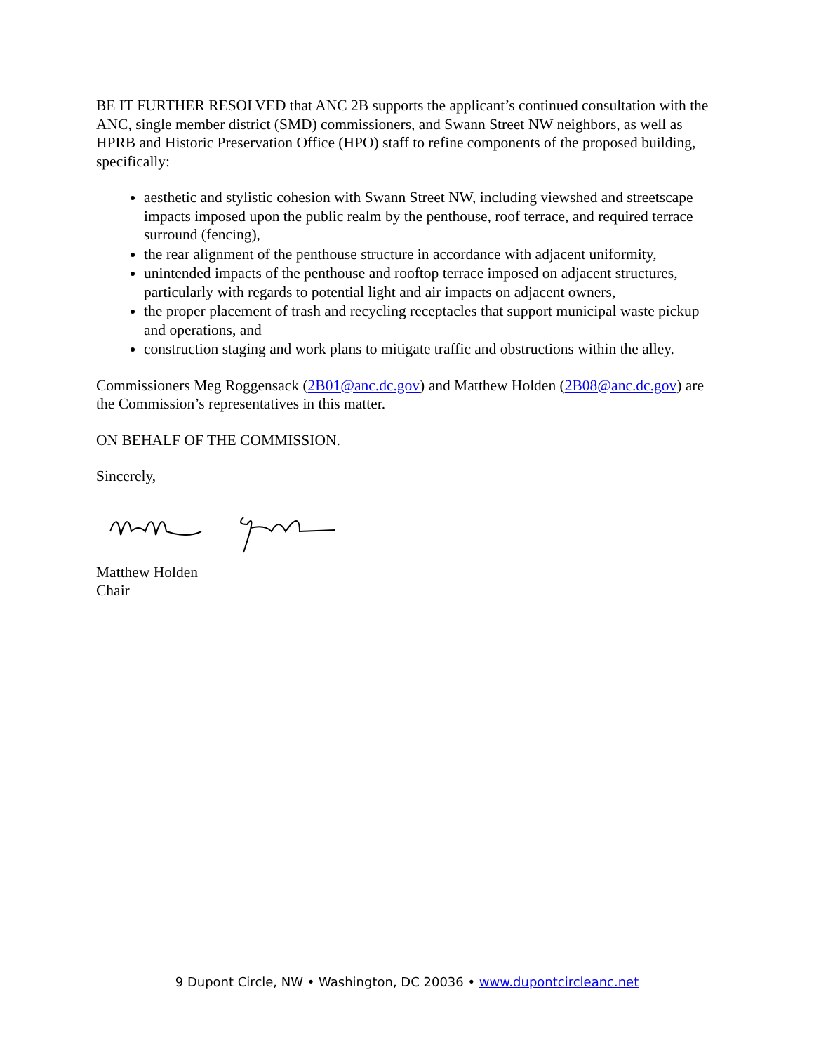BE IT FURTHER RESOLVED that ANC 2B supports the applicant’s continued consultation with the ANC, single member district (SMD) commissioners, and Swann Street NW neighbors, as well as HPRB and Historic Preservation Office (HPO) staff to refine components of the proposed building, specifically:
aesthetic and stylistic cohesion with Swann Street NW, including viewshed and streetscape impacts imposed upon the public realm by the penthouse, roof terrace, and required terrace surround (fencing),
the rear alignment of the penthouse structure in accordance with adjacent uniformity,
unintended impacts of the penthouse and rooftop terrace imposed on adjacent structures, particularly with regards to potential light and air impacts on adjacent owners,
the proper placement of trash and recycling receptacles that support municipal waste pickup and operations, and
construction staging and work plans to mitigate traffic and obstructions within the alley.
Commissioners Meg Roggensack (2B01@anc.dc.gov) and Matthew Holden (2B08@anc.dc.gov) are the Commission’s representatives in this matter.
ON BEHALF OF THE COMMISSION.
Sincerely,
Matthew Holden
Chair
9 Dupont Circle, NW • Washington, DC 20036 • www.dupontcircleanc.net